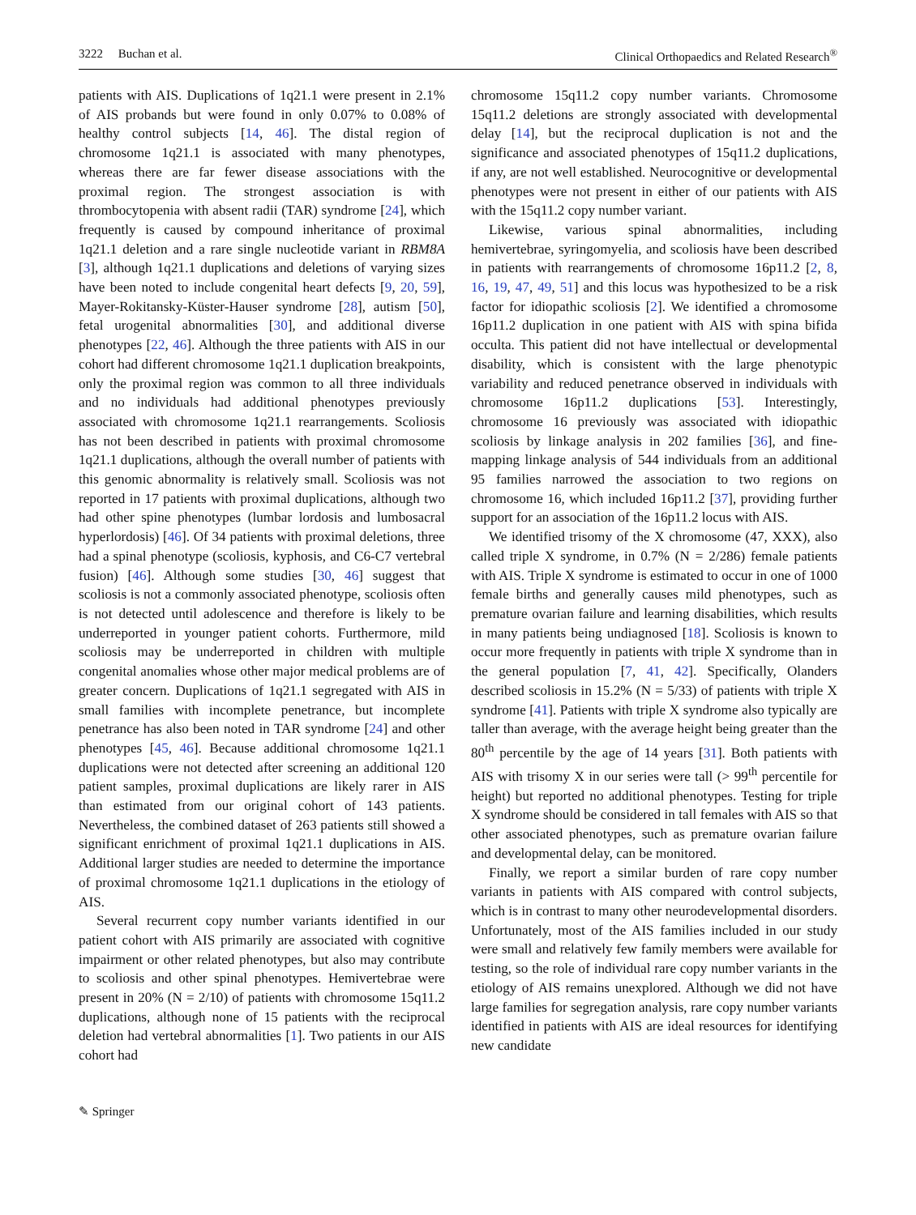3222 Buchan et al. Clinical Orthopaedics and Related Research<sup>®</sup>
patients with AIS. Duplications of 1q21.1 were present in 2.1% of AIS probands but were found in only 0.07% to 0.08% of healthy control subjects [14, 46]. The distal region of chromosome 1q21.1 is associated with many phenotypes, whereas there are far fewer disease associations with the proximal region. The strongest association is with thrombocytopenia with absent radii (TAR) syndrome [24], which frequently is caused by compound inheritance of proximal 1q21.1 deletion and a rare single nucleotide variant in RBM8A [3], although 1q21.1 duplications and deletions of varying sizes have been noted to include congenital heart defects [9, 20, 59], Mayer-Rokitansky-Küster-Hauser syndrome [28], autism [50], fetal urogenital abnormalities [30], and additional diverse phenotypes [22, 46]. Although the three patients with AIS in our cohort had different chromosome 1q21.1 duplication breakpoints, only the proximal region was common to all three individuals and no individuals had additional phenotypes previously associated with chromosome 1q21.1 rearrangements. Scoliosis has not been described in patients with proximal chromosome 1q21.1 duplications, although the overall number of patients with this genomic abnormality is relatively small. Scoliosis was not reported in 17 patients with proximal duplications, although two had other spine phenotypes (lumbar lordosis and lumbosacral hyperlordosis) [46]. Of 34 patients with proximal deletions, three had a spinal phenotype (scoliosis, kyphosis, and C6-C7 vertebral fusion) [46]. Although some studies [30, 46] suggest that scoliosis is not a commonly associated phenotype, scoliosis often is not detected until adolescence and therefore is likely to be underreported in younger patient cohorts. Furthermore, mild scoliosis may be underreported in children with multiple congenital anomalies whose other major medical problems are of greater concern. Duplications of 1q21.1 segregated with AIS in small families with incomplete penetrance, but incomplete penetrance has also been noted in TAR syndrome [24] and other phenotypes [45, 46]. Because additional chromosome 1q21.1 duplications were not detected after screening an additional 120 patient samples, proximal duplications are likely rarer in AIS than estimated from our original cohort of 143 patients. Nevertheless, the combined dataset of 263 patients still showed a significant enrichment of proximal 1q21.1 duplications in AIS. Additional larger studies are needed to determine the importance of proximal chromosome 1q21.1 duplications in the etiology of AIS.
Several recurrent copy number variants identified in our patient cohort with AIS primarily are associated with cognitive impairment or other related phenotypes, but also may contribute to scoliosis and other spinal phenotypes. Hemivertebrae were present in 20% (N = 2/10) of patients with chromosome 15q11.2 duplications, although none of 15 patients with the reciprocal deletion had vertebral abnormalities [1]. Two patients in our AIS cohort had
chromosome 15q11.2 copy number variants. Chromosome 15q11.2 deletions are strongly associated with developmental delay [14], but the reciprocal duplication is not and the significance and associated phenotypes of 15q11.2 duplications, if any, are not well established. Neurocognitive or developmental phenotypes were not present in either of our patients with AIS with the 15q11.2 copy number variant.
Likewise, various spinal abnormalities, including hemivertebrae, syringomyelia, and scoliosis have been described in patients with rearrangements of chromosome 16p11.2 [2, 8, 16, 19, 47, 49, 51] and this locus was hypothesized to be a risk factor for idiopathic scoliosis [2]. We identified a chromosome 16p11.2 duplication in one patient with AIS with spina bifida occulta. This patient did not have intellectual or developmental disability, which is consistent with the large phenotypic variability and reduced penetrance observed in individuals with chromosome 16p11.2 duplications [53]. Interestingly, chromosome 16 previously was associated with idiopathic scoliosis by linkage analysis in 202 families [36], and fine-mapping linkage analysis of 544 individuals from an additional 95 families narrowed the association to two regions on chromosome 16, which included 16p11.2 [37], providing further support for an association of the 16p11.2 locus with AIS.
We identified trisomy of the X chromosome (47, XXX), also called triple X syndrome, in 0.7% (N = 2/286) female patients with AIS. Triple X syndrome is estimated to occur in one of 1000 female births and generally causes mild phenotypes, such as premature ovarian failure and learning disabilities, which results in many patients being undiagnosed [18]. Scoliosis is known to occur more frequently in patients with triple X syndrome than in the general population [7, 41, 42]. Specifically, Olanders described scoliosis in 15.2% (N = 5/33) of patients with triple X syndrome [41]. Patients with triple X syndrome also typically are taller than average, with the average height being greater than the 80<sup>th</sup> percentile by the age of 14 years [31]. Both patients with AIS with trisomy X in our series were tall (> 99<sup>th</sup> percentile for height) but reported no additional phenotypes. Testing for triple X syndrome should be considered in tall females with AIS so that other associated phenotypes, such as premature ovarian failure and developmental delay, can be monitored.
Finally, we report a similar burden of rare copy number variants in patients with AIS compared with control subjects, which is in contrast to many other neurodevelopmental disorders. Unfortunately, most of the AIS families included in our study were small and relatively few family members were available for testing, so the role of individual rare copy number variants in the etiology of AIS remains unexplored. Although we did not have large families for segregation analysis, rare copy number variants identified in patients with AIS are ideal resources for identifying new candidate
✎ Springer